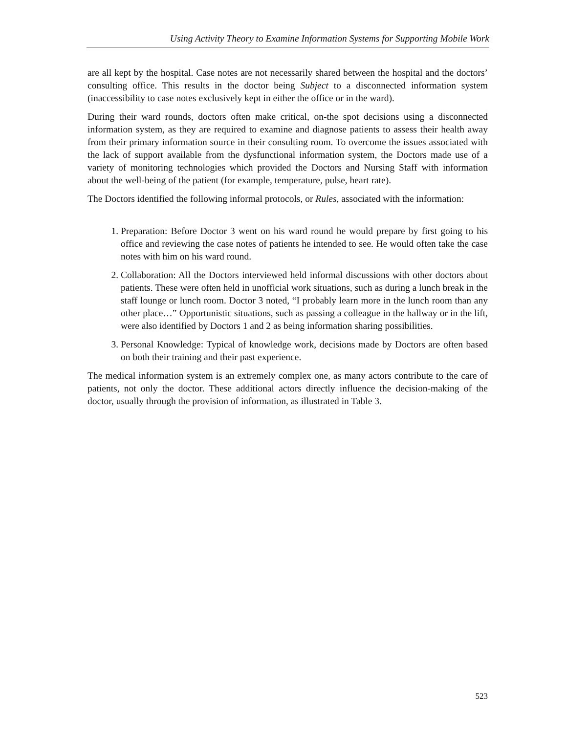Using Activity Theory to Examine Information Systems for Supporting Mobile Work
are all kept by the hospital. Case notes are not necessarily shared between the hospital and the doctors’ consulting office. This results in the doctor being Subject to a disconnected information system (inaccessibility to case notes exclusively kept in either the office or in the ward).
During their ward rounds, doctors often make critical, on-the spot decisions using a disconnected information system, as they are required to examine and diagnose patients to assess their health away from their primary information source in their consulting room. To overcome the issues associated with the lack of support available from the dysfunctional information system, the Doctors made use of a variety of monitoring technologies which provided the Doctors and Nursing Staff with information about the well-being of the patient (for example, temperature, pulse, heart rate).
The Doctors identified the following informal protocols, or Rules, associated with the information:
1. Preparation: Before Doctor 3 went on his ward round he would prepare by first going to his office and reviewing the case notes of patients he intended to see. He would often take the case notes with him on his ward round.
2. Collaboration: All the Doctors interviewed held informal discussions with other doctors about patients. These were often held in unofficial work situations, such as during a lunch break in the staff lounge or lunch room. Doctor 3 noted, “I probably learn more in the lunch room than any other place…” Opportunistic situations, such as passing a colleague in the hallway or in the lift, were also identified by Doctors 1 and 2 as being information sharing possibilities.
3. Personal Knowledge: Typical of knowledge work, decisions made by Doctors are often based on both their training and their past experience.
The medical information system is an extremely complex one, as many actors contribute to the care of patients, not only the doctor. These additional actors directly influence the decision-making of the doctor, usually through the provision of information, as illustrated in Table 3.
523